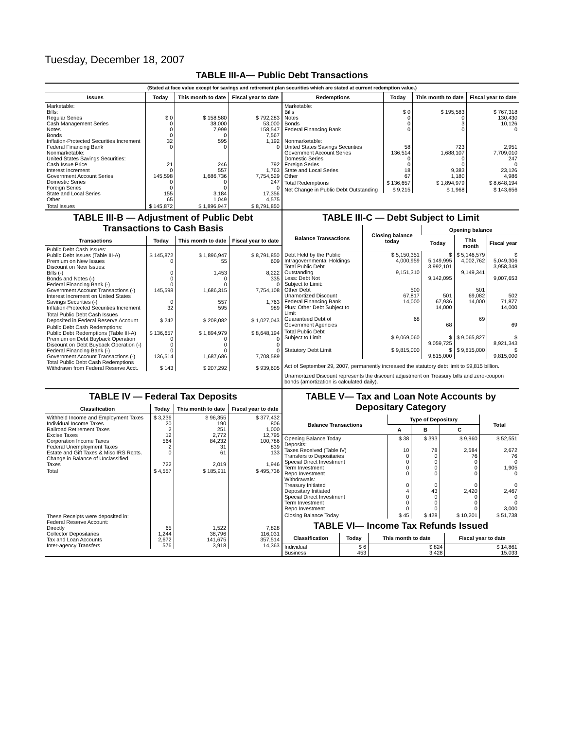Tuesday, December 18, 2007
TABLE III-A— Public Debt Transactions
(Stated at face value except for savings and retirement plan securities which are stated at current redemption value.)
| Issues | Today | This month to date | Fiscal year to date |
| --- | --- | --- | --- |
| Marketable: Bills: Regular Series Cash Management Series Notes Bonds Inflation-Protected Securities Increment Federal Financing Bank Nonmarketable: United States Savings Securities: Cash Issue Price Interest Increment Government Account Series Domestic Series Foreign Series State and Local Series Other | $ 0 0 0 0 32 0 21 0 145,598 0 0 155 65 | $ 158,580 38,000 7,999 0 595 0 246 557 1,686,736 0 0 3,184 1,049 | $ 792,283 53,000 158,547 7,567 1,192 0 792 1,763 7,754,529 247 0 17,356 4,575 |
| Total Issues | $ 145,872 | $ 1,896,947 | $ 8,791,850 |
| Redemptions | Today | This month to date | Fiscal year to date |
| --- | --- | --- | --- |
| Marketable: Bills Notes Bonds Federal Financing Bank Nonmarketable: United States Savings Securities Government Account Series Domestic Series Foreign Series State and Local Series Other | $ 0 0 0 0 58 136,514 0 0 18 67 | $ 195,583 0 3 0 723 1,688,107 0 0 9,383 1,180 | $ 767,318 130,430 10,126 0 2,951 7,709,010 247 0 23,126 4,986 |
| Total Redemptions | $ 136,657 | $ 1,894,979 | $ 8,648,194 |
| Net Change in Public Debt Outstanding | $ 9,215 | $ 1,968 | $ 143,656 |
TABLE III-B — Adjustment of Public Debt Transactions to Cash Basis
| Transactions | Today | This month to date | Fiscal year to date |
| --- | --- | --- | --- |
| Public Debt Cash Issues: Public Debt Issues (Table III-A) Premium on New Issues Discount on New Issues: Bills (-) Bonds and Notes (-) Federal Financing Bank (-) Government Account Transactions (-) Interest Increment on United States Savings Securities (-) Inflation-Protected Securities Increment | $ 145,872 0 0 0 0 145,598 0 32 | $ 1,896,947 55 1,453 0 0 1,686,315 557 595 | $ 8,791,850 609 8,222 335 0 7,754,108 1,763 989 |
| Total Public Debt Cash Issues Deposited in Federal Reserve Account | $ 242 | $ 208,082 | $ 1,027,043 |
| Public Debt Cash Redemptions: Public Debt Redemptions (Table III-A) Premium on Debt Buyback Operation Discount on Debt Buyback Operation (-) Federal Financing Bank (-) Government Account Transactions (-) Total Public Debt Cash Redemptions Withdrawn from Federal Reserve Acct. | $ 136,657 0 0 0 136,514 $ 143 | $ 1,894,979 0 0 0 1,687,686 $ 207,292 | $ 8,648,194 0 0 0 7,708,589 $ 939,605 |
TABLE III-C — Debt Subject to Limit
| Balance Transactions | Closing balance today | Opening balance | | |
| --- | --- | --- | --- | --- |
| | | Today | This month | Fiscal year |
| Debt Held by the Public Intragovernmental Holdings Total Public Debt Outstanding Less: Debt Not Subject to Limit: Other Debt Unamortized Discount Federal Financing Bank Plus: Other Debt Subject to Limit Guaranteed Debt of Government Agencies | $ 5,150,351 4,000,959 9,151,310 500 67,817 14,000 68 | $ 5,149,995 3,992,101 9,142,095 501 67,936 14,000 68 | $ 5,146,579 4,002,762 9,149,341 501 69,082 14,000 69 | $ 5,049,306 3,958,348 9,007,653 502 71,877 14,000 69 |
| Total Public Debt Subject to Limit | $ 9,069,060 | $ 9,059,725 | $ 9,065,827 | $ 8,921,343 |
| Statutory Debt Limit | $ 9,815,000 | $ 9,815,000 | $ 9,815,000 | $ 9,815,000 |
Act of September 29, 2007, permanently increased the statutory debt limit to $9,815 billion.
Unamortized Discount represents the discount adjustment on Treasury bills and zero-coupon bonds (amortization is calculated daily).
TABLE IV — Federal Tax Deposits
| Classification | Today | This month to date | Fiscal year to date |
| --- | --- | --- | --- |
| Withheld Income and Employment Taxes Individual Income Taxes Railroad Retirement Taxes Excise Taxes Corporation Income Taxes Federal Unemployment Taxes Estate and Gift Taxes & Misc IRS Rcpts. Change in Balance of Unclassified Taxes | $ 3,236 20 2 12 564 2 0 722 | $ 96,355 190 251 2,772 84,232 31 61 2,019 | $ 377,432 806 1,000 12,795 100,786 839 133 1,946 |
| Total | $ 4,557 | $ 185,911 | $ 495,736 |
| These Receipts were deposited in: Federal Reserve Account: Directly Collector Depositaries Tax and Loan Accounts Inter-agency Transfers | 65 1,244 2,672 576 | 1,522 38,796 141,675 3,918 | 7,828 116,031 357,514 14,363 |
TABLE V— Tax and Loan Note Accounts by Depositary Category
| Balance Transactions | Type of Depositary | | | Total |
| --- | --- | --- | --- | --- |
| | A | B | C | |
| Opening Balance Today Deposits: Taxes Received (Table IV) Transfers to Depositaries Special Direct Investment Term Investment Repo Investment Withdrawals: Treasury Initiated Depositary Initiated Special Direct Investment Term Investment Repo Investment | $ 38 10 0 0 0 0 0 4 0 0 0 | $ 393 78 0 0 0 0 0 43 0 0 0 | $ 9,960 2,584 76 0 0 0 0 2,420 0 0 0 | $ 52,551 2,672 76 0 1,905 0 0 2,467 0 0 3,000 |
| Closing Balance Today | $ 45 | $ 428 | $ 10,201 | $ 51,738 |
TABLE VI— Income Tax Refunds Issued
| Classification | Today | This month to date | Fiscal year to date |
| --- | --- | --- | --- |
| Individual Business | $ 6 453 | $ 824 3,428 | $ 14,861 15,033 |